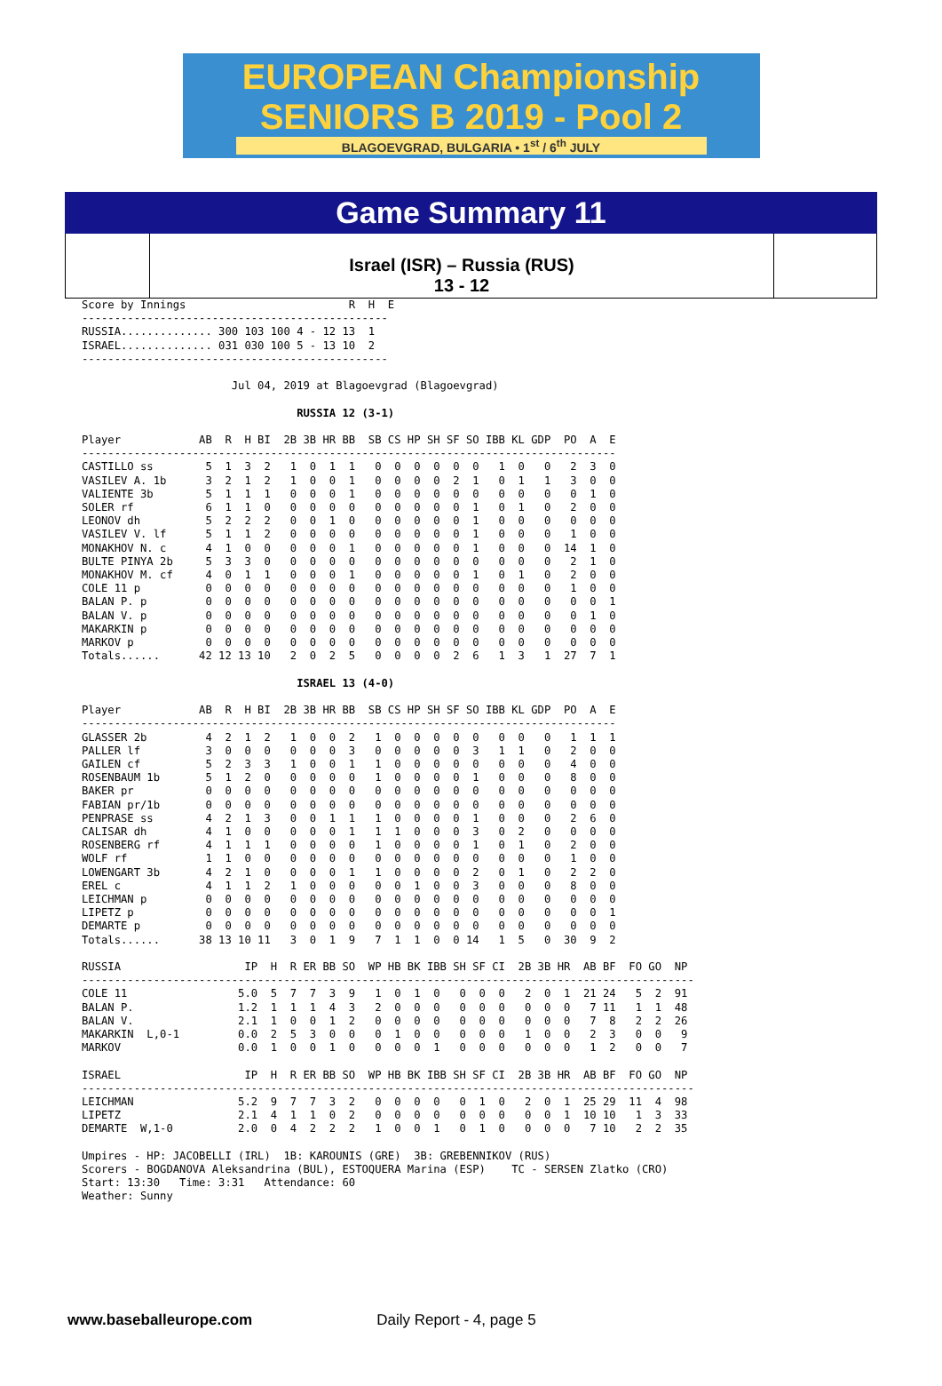EUROPEAN Championship
SENIORS B 2019 - Pool 2
BLAGOEVGRAD, BULGARIA • 1<sup>st</sup> / 6<sup>th</sup> JULY
Game Summary 11
Israel (ISR) – Russia (RUS)
13 - 12
Score by Innings                         R  H  E
-----------------------------------------------
RUSSIA.............. 300 103 100 4 - 12 13  1
ISRAEL.............. 031 030 100 5 - 13 10  2
-----------------------------------------------

                       Jul 04, 2019 at Blagoevgrad (Blagoevgrad)

                                 RUSSIA 12 (3-1)

Player            AB  R  H BI  2B 3B HR BB  SB CS HP SH SF SO IBB KL GDP  PO  A  E
----------------------------------------------------------------------------------
CASTILLO ss        5  1  3  2   1  0  1  1   0  0  0  0  0  0   1  0   0   2  3  0
VASILEV A. 1b      3  2  1  2   1  0  0  1   0  0  0  0  2  1   0  1   1   3  0  0
VALIENTE 3b        5  1  1  1   0  0  0  1   0  0  0  0  0  0   0  0   0   0  1  0
SOLER rf           6  1  1  0   0  0  0  0   0  0  0  0  0  1   0  1   0   2  0  0
LEONOV dh          5  2  2  2   0  0  1  0   0  0  0  0  0  1   0  0   0   0  0  0
VASILEV V. lf      5  1  1  2   0  0  0  0   0  0  0  0  0  1   0  0   0   1  0  0
MONAKHOV N. c      4  1  0  0   0  0  0  1   0  0  0  0  0  1   0  0   0  14  1  0
BULTE PINYA 2b     5  3  3  0   0  0  0  0   0  0  0  0  0  0   0  0   0   2  1  0
MONAKHOV M. cf     4  0  1  1   0  0  0  1   0  0  0  0  0  1   0  1   0   2  0  0
COLE 11 p          0  0  0  0   0  0  0  0   0  0  0  0  0  0   0  0   0   1  0  0
BALAN P. p         0  0  0  0   0  0  0  0   0  0  0  0  0  0   0  0   0   0  0  1
BALAN V. p         0  0  0  0   0  0  0  0   0  0  0  0  0  0   0  0   0   0  1  0
MAKARKIN p         0  0  0  0   0  0  0  0   0  0  0  0  0  0   0  0   0   0  0  0
MARKOV p           0  0  0  0   0  0  0  0   0  0  0  0  0  0   0  0   0   0  0  0
Totals......      42 12 13 10   2  0  2  5   0  0  0  0  2  6   1  3   1  27  7  1

                                 ISRAEL 13 (4-0)

Player            AB  R  H BI  2B 3B HR BB  SB CS HP SH SF SO IBB KL GDP  PO  A  E
----------------------------------------------------------------------------------
GLASSER 2b         4  2  1  2   1  0  0  2   1  0  0  0  0  0   0  0   0   1  1  1
PALLER lf          3  0  0  0   0  0  0  3   0  0  0  0  0  3   1  1   0   2  0  0
GAILEN cf          5  2  3  3   1  0  0  1   1  0  0  0  0  0   0  0   0   4  0  0
ROSENBAUM 1b       5  1  2  0   0  0  0  0   1  0  0  0  0  1   0  0   0   8  0  0
BAKER pr           0  0  0  0   0  0  0  0   0  0  0  0  0  0   0  0   0   0  0  0
FABIAN pr/1b       0  0  0  0   0  0  0  0   0  0  0  0  0  0   0  0   0   0  0  0
PENPRASE ss        4  2  1  3   0  0  1  1   1  0  0  0  0  1   0  0   0   2  6  0
CALISAR dh         4  1  0  0   0  0  0  1   1  1  0  0  0  3   0  2   0   0  0  0
ROSENBERG rf       4  1  1  1   0  0  0  0   1  0  0  0  0  1   0  1   0   2  0  0
WOLF rf            1  1  0  0   0  0  0  0   0  0  0  0  0  0   0  0   0   1  0  0
LOWENGART 3b       4  2  1  0   0  0  0  1   1  0  0  0  0  2   0  1   0   2  2  0
EREL c             4  1  1  2   1  0  0  0   0  0  1  0  0  3   0  0   0   8  0  0
LEICHMAN p         0  0  0  0   0  0  0  0   0  0  0  0  0  0   0  0   0   0  0  0
LIPETZ p           0  0  0  0   0  0  0  0   0  0  0  0  0  0   0  0   0   0  0  1
DEMARTE p          0  0  0  0   0  0  0  0   0  0  0  0  0  0   0  0   0   0  0  0
Totals......      38 13 10 11   3  0  1  9   7  1  1  0  0 14   1  5   0  30  9  2

RUSSIA                   IP  H  R ER BB SO  WP HB BK IBB SH SF CI  2B 3B HR  AB BF  FO GO  NP
----------------------------------------------------------------------------------------------
COLE 11                 5.0  5  7  7  3  9   1  0  1  0   0  0  0   2  0  1  21 24   5  2  91
BALAN P.                1.2  1  1  1  4  3   2  0  0  0   0  0  0   0  0  0   7 11   1  1  48
BALAN V.                2.1  1  0  0  1  2   0  0  0  0   0  0  0   0  0  0   7  8   2  2  26
MAKARKIN  L,0-1         0.0  2  5  3  0  0   0  1  0  0   0  0  0   1  0  0   2  3   0  0   9
MARKOV                  0.0  1  0  0  1  0   0  0  0  1   0  0  0   0  0  0   1  2   0  0   7

ISRAEL                   IP  H  R ER BB SO  WP HB BK IBB SH SF CI  2B 3B HR  AB BF  FO GO  NP
----------------------------------------------------------------------------------------------
LEICHMAN                5.2  9  7  7  3  2   0  0  0  0   0  1  0   2  0  1  25 29  11  4  98
LIPETZ                  2.1  4  1  1  0  2   0  0  0  0   0  0  0   0  0  1  10 10   1  3  33
DEMARTE  W,1-0          2.0  0  4  2  2  2   1  0  0  1   0  1  0   0  0  0   7 10   2  2  35

Umpires - HP: JACOBELLI (IRL)  1B: KAROUNIS (GRE)  3B: GREBENNIKOV (RUS)
Scorers - BOGDANOVA Aleksandrina (BUL), ESTOQUERA Marina (ESP)    TC - SERSEN Zlatko (CRO)
Start: 13:30   Time: 3:31   Attendance: 60
Weather: Sunny
www.baseballeurope.com Daily Report - 4, page 5